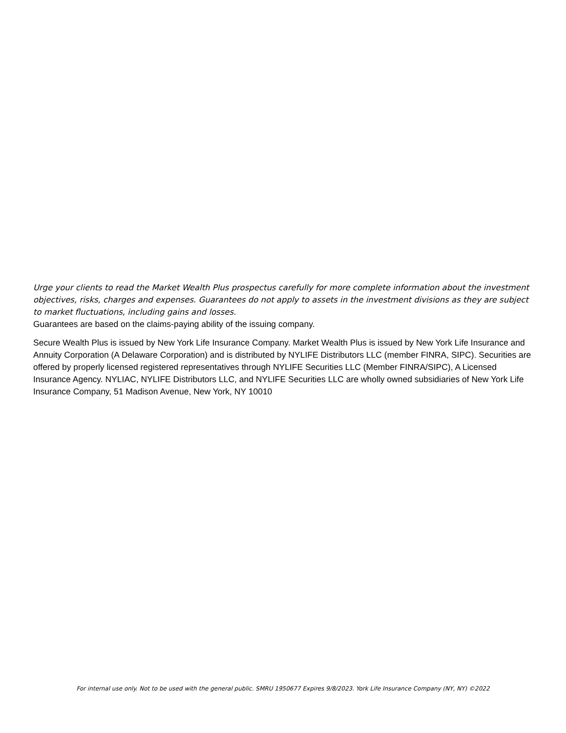Urge your clients to read the Market Wealth Plus prospectus carefully for more complete information about the investment objectives, risks, charges and expenses. Guarantees do not apply to assets in the investment divisions as they are subject to market fluctuations, including gains and losses.
Guarantees are based on the claims-paying ability of the issuing company.
Secure Wealth Plus is issued by New York Life Insurance Company. Market Wealth Plus is issued by New York Life Insurance and Annuity Corporation (A Delaware Corporation) and is distributed by NYLIFE Distributors LLC (member FINRA, SIPC). Securities are offered by properly licensed registered representatives through NYLIFE Securities LLC (Member FINRA/SIPC), A Licensed Insurance Agency. NYLIAC, NYLIFE Distributors LLC, and NYLIFE Securities LLC are wholly owned subsidiaries of New York Life Insurance Company, 51 Madison Avenue, New York, NY 10010
For internal use only. Not to be used with the general public. SMRU 1950677 Expires 9/8/2023. York Life Insurance Company (NY, NY) ©2022